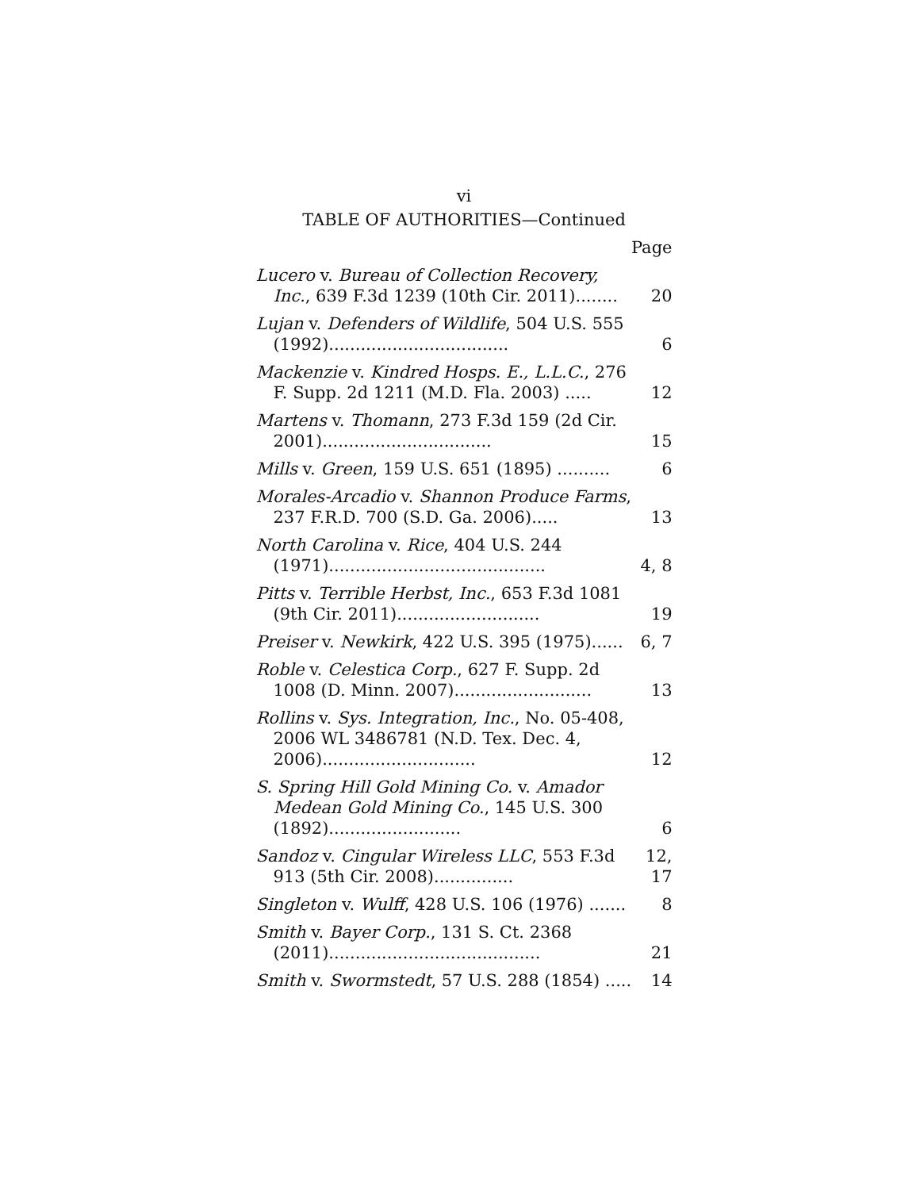vi
TABLE OF AUTHORITIES—Continued
Page
Lucero v. Bureau of Collection Recovery, Inc., 639 F.3d 1239 (10th Cir. 2011)........
20
Lujan v. Defenders of Wildlife, 504 U.S. 555 (1992)..................................
6
Mackenzie v. Kindred Hosps. E., L.L.C., 276 F. Supp. 2d 1211 (M.D. Fla. 2003) .....
12
Martens v. Thomann, 273 F.3d 159 (2d Cir. 2001)................................
15
Mills v. Green, 159 U.S. 651 (1895) ..........
6
Morales-Arcadio v. Shannon Produce Farms, 237 F.R.D. 700 (S.D. Ga. 2006).....
13
North Carolina v. Rice, 404 U.S. 244 (1971).........................................
4, 8
Pitts v. Terrible Herbst, Inc., 653 F.3d 1081 (9th Cir. 2011)...........................
19
Preiser v. Newkirk, 422 U.S. 395 (1975)......
6, 7
Roble v. Celestica Corp., 627 F. Supp. 2d 1008 (D. Minn. 2007)..........................
13
Rollins v. Sys. Integration, Inc., No. 05-408, 2006 WL 3486781 (N.D. Tex. Dec. 4, 2006).............................
12
S. Spring Hill Gold Mining Co. v. Amador Medean Gold Mining Co., 145 U.S. 300 (1892).........................
6
Sandoz v. Cingular Wireless LLC, 553 F.3d 913 (5th Cir. 2008)...............
12, 17
Singleton v. Wulff, 428 U.S. 106 (1976) .......
8
Smith v. Bayer Corp., 131 S. Ct. 2368 (2011)........................................
21
Smith v. Swormstedt, 57 U.S. 288 (1854) .....
14